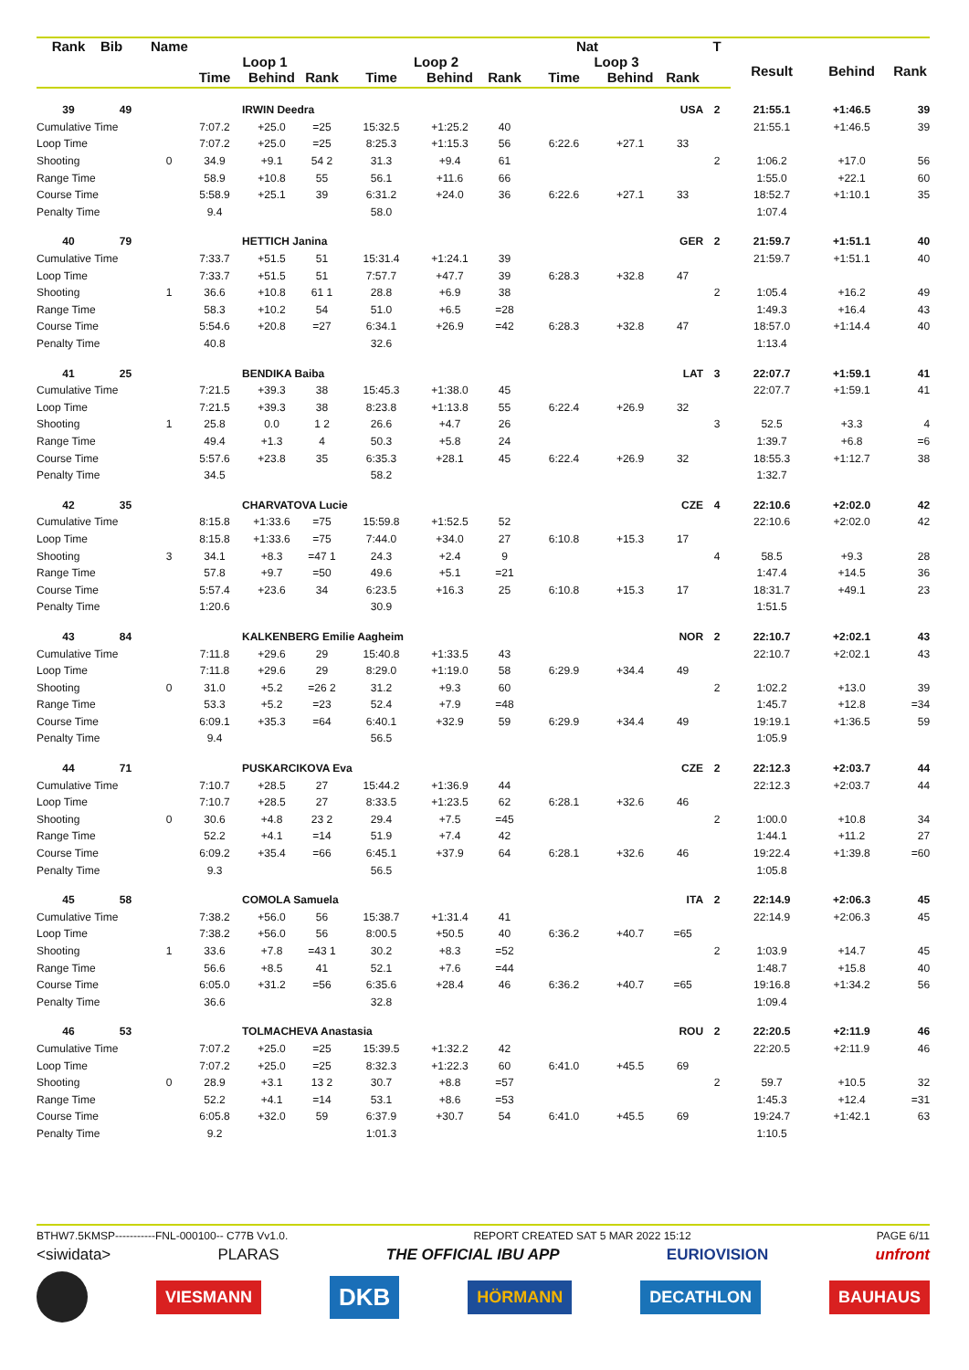| Rank | Bib | Name | | | | | Nat | | | | | T | | | |
| --- | --- | --- | --- | --- | --- | --- | --- | --- | --- | --- | --- | --- | --- | --- | --- |
| | | | Loop 1 | | | Loop 2 | | | Loop 3 | | | | Result | Behind | Rank |
| | | | Time | Behind | Rank | Time | Behind | Rank | Time | Behind | Rank | | | | |
| 39 | 49 | | | IRWIN Deedra | | | | | | | USA | 2 | 21:55.1 | +1:46.5 | 39 |
| Cumulative Time | | | 7:07.2 | +25.0 | =25 | 15:32.5 | +1:25.2 | 40 | | | | | 21:55.1 | +1:46.5 | 39 |
| Loop Time | | | 7:07.2 | +25.0 | =25 | 8:25.3 | +1:15.3 | 56 | 6:22.6 | +27.1 | 33 | | | | |
| Shooting | | 0 | 34.9 | +9.1 | 54 2 | 31.3 | +9.4 | 61 | | | | 2 | 1:06.2 | +17.0 | 56 |
| Range Time | | | 58.9 | +10.8 | 55 | 56.1 | +11.6 | 66 | | | | | 1:55.0 | +22.1 | 60 |
| Course Time | | | 5:58.9 | +25.1 | 39 | 6:31.2 | +24.0 | 36 | 6:22.6 | +27.1 | 33 | | 18:52.7 | +1:10.1 | 35 |
| Penalty Time | | | 9.4 | | | 58.0 | | | | | | | 1:07.4 | | |
| 40 | 79 | | | HETTICH Janina | | | | | | | GER | 2 | 21:59.7 | +1:51.1 | 40 |
| Cumulative Time | | | 7:33.7 | +51.5 | 51 | 15:31.4 | +1:24.1 | 39 | | | | | 21:59.7 | +1:51.1 | 40 |
| Loop Time | | | 7:33.7 | +51.5 | 51 | 7:57.7 | +47.7 | 39 | 6:28.3 | +32.8 | 47 | | | | |
| Shooting | | 1 | 36.6 | +10.8 | 61 1 | 28.8 | +6.9 | 38 | | | | 2 | 1:05.4 | +16.2 | 49 |
| Range Time | | | 58.3 | +10.2 | 54 | 51.0 | +6.5 | =28 | | | | | 1:49.3 | +16.4 | 43 |
| Course Time | | | 5:54.6 | +20.8 | =27 | 6:34.1 | +26.9 | =42 | 6:28.3 | +32.8 | 47 | | 18:57.0 | +1:14.4 | 40 |
| Penalty Time | | | 40.8 | | | 32.6 | | | | | | | 1:13.4 | | |
| 41 | 25 | | | BENDIKA Baiba | | | | | | | LAT | 3 | 22:07.7 | +1:59.1 | 41 |
| Cumulative Time | | | 7:21.5 | +39.3 | 38 | 15:45.3 | +1:38.0 | 45 | | | | | 22:07.7 | +1:59.1 | 41 |
| Loop Time | | | 7:21.5 | +39.3 | 38 | 8:23.8 | +1:13.8 | 55 | 6:22.4 | +26.9 | 32 | | | | |
| Shooting | | 1 | 25.8 | 0.0 | 1 2 | 26.6 | +4.7 | 26 | | | | 3 | 52.5 | +3.3 | 4 |
| Range Time | | | 49.4 | +1.3 | 4 | 50.3 | +5.8 | 24 | | | | | 1:39.7 | +6.8 | =6 |
| Course Time | | | 5:57.6 | +23.8 | 35 | 6:35.3 | +28.1 | 45 | 6:22.4 | +26.9 | 32 | | 18:55.3 | +1:12.7 | 38 |
| Penalty Time | | | 34.5 | | | 58.2 | | | | | | | 1:32.7 | | |
| 42 | 35 | | | CHARVATOVA Lucie | | | | | | | CZE | 4 | 22:10.6 | +2:02.0 | 42 |
| Cumulative Time | | | 8:15.8 | +1:33.6 | =75 | 15:59.8 | +1:52.5 | 52 | | | | | 22:10.6 | +2:02.0 | 42 |
| Loop Time | | | 8:15.8 | +1:33.6 | =75 | 7:44.0 | +34.0 | 27 | 6:10.8 | +15.3 | 17 | | | | |
| Shooting | | 3 | 34.1 | +8.3 | =47 1 | 24.3 | +2.4 | 9 | | | | 4 | 58.5 | +9.3 | 28 |
| Range Time | | | 57.8 | +9.7 | =50 | 49.6 | +5.1 | =21 | | | | | 1:47.4 | +14.5 | 36 |
| Course Time | | | 5:57.4 | +23.6 | 34 | 6:23.5 | +16.3 | 25 | 6:10.8 | +15.3 | 17 | | 18:31.7 | +49.1 | 23 |
| Penalty Time | | | 1:20.6 | | | 30.9 | | | | | | | 1:51.5 | | |
| 43 | 84 | | | KALKENBERG Emilie Aagheim | | | | | | | NOR | 2 | 22:10.7 | +2:02.1 | 43 |
| Cumulative Time | | | 7:11.8 | +29.6 | 29 | 15:40.8 | +1:33.5 | 43 | | | | | 22:10.7 | +2:02.1 | 43 |
| Loop Time | | | 7:11.8 | +29.6 | 29 | 8:29.0 | +1:19.0 | 58 | 6:29.9 | +34.4 | 49 | | | | |
| Shooting | | 0 | 31.0 | +5.2 | =26 2 | 31.2 | +9.3 | 60 | | | | 2 | 1:02.2 | +13.0 | 39 |
| Range Time | | | 53.3 | +5.2 | =23 | 52.4 | +7.9 | =48 | | | | | 1:45.7 | +12.8 | =34 |
| Course Time | | | 6:09.1 | +35.3 | =64 | 6:40.1 | +32.9 | 59 | 6:29.9 | +34.4 | 49 | | 19:19.1 | +1:36.5 | 59 |
| Penalty Time | | | 9.4 | | | 56.5 | | | | | | | 1:05.9 | | |
| 44 | 71 | | | PUSKARCIKOVA Eva | | | | | | | CZE | 2 | 22:12.3 | +2:03.7 | 44 |
| Cumulative Time | | | 7:10.7 | +28.5 | 27 | 15:44.2 | +1:36.9 | 44 | | | | | 22:12.3 | +2:03.7 | 44 |
| Loop Time | | | 7:10.7 | +28.5 | 27 | 8:33.5 | +1:23.5 | 62 | 6:28.1 | +32.6 | 46 | | | | |
| Shooting | | 0 | 30.6 | +4.8 | 23 2 | 29.4 | +7.5 | =45 | | | | 2 | 1:00.0 | +10.8 | 34 |
| Range Time | | | 52.2 | +4.1 | =14 | 51.9 | +7.4 | 42 | | | | | 1:44.1 | +11.2 | 27 |
| Course Time | | | 6:09.2 | +35.4 | =66 | 6:45.1 | +37.9 | 64 | 6:28.1 | +32.6 | 46 | | 19:22.4 | +1:39.8 | =60 |
| Penalty Time | | | 9.3 | | | 56.5 | | | | | | | 1:05.8 | | |
| 45 | 58 | | | COMOLA Samuela | | | | | | | ITA | 2 | 22:14.9 | +2:06.3 | 45 |
| Cumulative Time | | | 7:38.2 | +56.0 | 56 | 15:38.7 | +1:31.4 | 41 | | | | | 22:14.9 | +2:06.3 | 45 |
| Loop Time | | | 7:38.2 | +56.0 | 56 | 8:00.5 | +50.5 | 40 | 6:36.2 | +40.7 | =65 | | | | |
| Shooting | | 1 | 33.6 | +7.8 | =43 1 | 30.2 | +8.3 | =52 | | | | 2 | 1:03.9 | +14.7 | 45 |
| Range Time | | | 56.6 | +8.5 | 41 | 52.1 | +7.6 | =44 | | | | | 1:48.7 | +15.8 | 40 |
| Course Time | | | 6:05.0 | +31.2 | =56 | 6:35.6 | +28.4 | 46 | 6:36.2 | +40.7 | =65 | | 19:16.8 | +1:34.2 | 56 |
| Penalty Time | | | 36.6 | | | 32.8 | | | | | | | 1:09.4 | | |
| 46 | 53 | | | TOLMACHEVA Anastasia | | | | | | | ROU | 2 | 22:20.5 | +2:11.9 | 46 |
| Cumulative Time | | | 7:07.2 | +25.0 | =25 | 15:39.5 | +1:32.2 | 42 | | | | | 22:20.5 | +2:11.9 | 46 |
| Loop Time | | | 7:07.2 | +25.0 | =25 | 8:32.3 | +1:22.3 | 60 | 6:41.0 | +45.5 | 69 | | | | |
| Shooting | | 0 | 28.9 | +3.1 | 13 2 | 30.7 | +8.8 | =57 | | | | 2 | 59.7 | +10.5 | 32 |
| Range Time | | | 52.2 | +4.1 | =14 | 53.1 | +8.6 | =53 | | | | | 1:45.3 | +12.4 | =31 |
| Course Time | | | 6:05.8 | +32.0 | 59 | 6:37.9 | +30.7 | 54 | 6:41.0 | +45.5 | 69 | | 19:24.7 | +1:42.1 | 63 |
| Penalty Time | | | 9.2 | | | 1:01.3 | | | | | | | 1:10.5 | | |
BTHW7.5KMSP-----------FNL-000100-- C77B Vv1.0. REPORT CREATED SAT 5 MAR 2022 15:12 PAGE 6/11
<siwidata> PLARAS THE OFFICIAL IBU APP EURIOVISION unfront
VIESMANN DKB HÖRMANN DECATHLON BAUHAUS